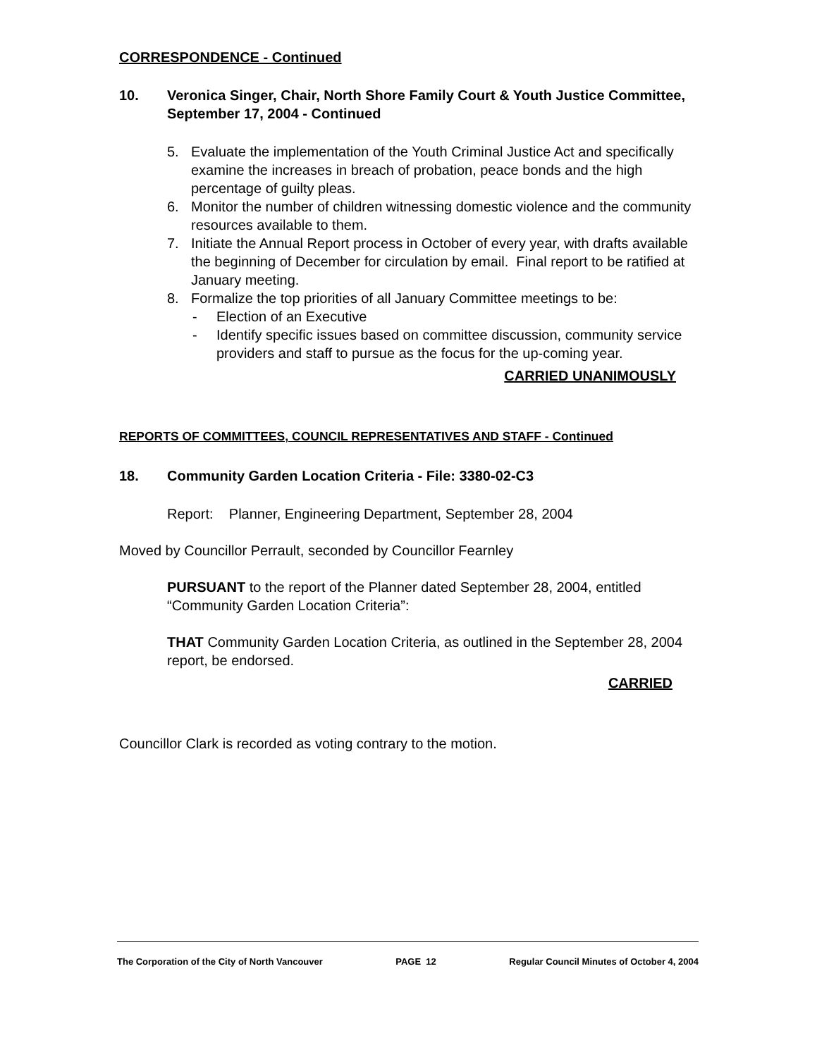CORRESPONDENCE - Continued
10. Veronica Singer, Chair, North Shore Family Court & Youth Justice Committee, September 17, 2004 - Continued
5. Evaluate the implementation of the Youth Criminal Justice Act and specifically examine the increases in breach of probation, peace bonds and the high percentage of guilty pleas.
6. Monitor the number of children witnessing domestic violence and the community resources available to them.
7. Initiate the Annual Report process in October of every year, with drafts available the beginning of December for circulation by email. Final report to be ratified at January meeting.
8. Formalize the top priorities of all January Committee meetings to be:
- Election of an Executive
- Identify specific issues based on committee discussion, community service providers and staff to pursue as the focus for the up-coming year.
CARRIED UNANIMOUSLY
REPORTS OF COMMITTEES, COUNCIL REPRESENTATIVES AND STAFF - Continued
18. Community Garden Location Criteria - File: 3380-02-C3
Report: Planner, Engineering Department, September 28, 2004
Moved by Councillor Perrault, seconded by Councillor Fearnley
PURSUANT to the report of the Planner dated September 28, 2004, entitled “Community Garden Location Criteria”:
THAT Community Garden Location Criteria, as outlined in the September 28, 2004 report, be endorsed.
CARRIED
Councillor Clark is recorded as voting contrary to the motion.
The Corporation of the City of North Vancouver PAGE 12 Regular Council Minutes of October 4, 2004